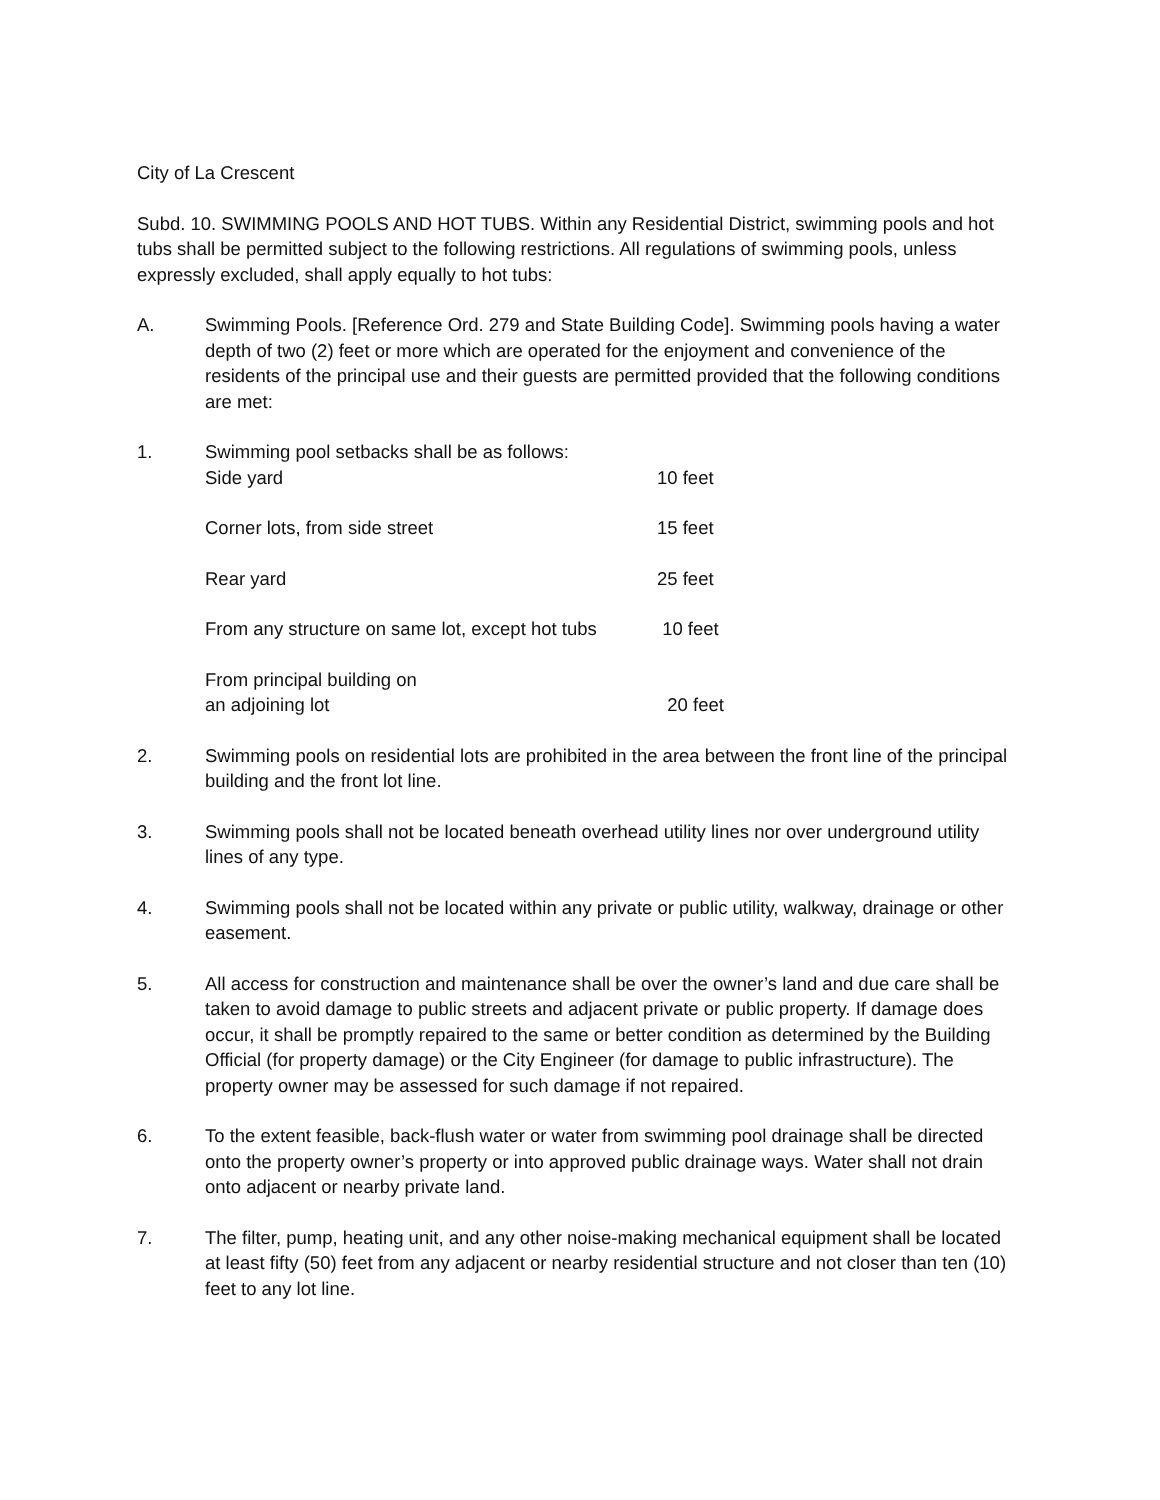City of La Crescent
Subd. 10. SWIMMING POOLS AND HOT TUBS. Within any Residential District, swimming pools and hot tubs shall be permitted subject to the following restrictions. All regulations of swimming pools, unless expressly excluded, shall apply equally to hot tubs:
A. Swimming Pools. [Reference Ord. 279 and State Building Code]. Swimming pools having a water depth of two (2) feet or more which are operated for the enjoyment and convenience of the residents of the principal use and their guests are permitted provided that the following conditions are met:
| 1. | Swimming pool setbacks shall be as follows: | |
| | Side yard | 10 feet |
| | Corner lots, from side street | 15 feet |
| | Rear yard | 25 feet |
| | From any structure on same lot, except hot tubs | 10 feet |
| | From principal building on an adjoining lot | 20 feet |
2. Swimming pools on residential lots are prohibited in the area between the front line of the principal building and the front lot line.
3. Swimming pools shall not be located beneath overhead utility lines nor over underground utility lines of any type.
4. Swimming pools shall not be located within any private or public utility, walkway, drainage or other easement.
5. All access for construction and maintenance shall be over the owner’s land and due care shall be taken to avoid damage to public streets and adjacent private or public property. If damage does occur, it shall be promptly repaired to the same or better condition as determined by the Building Official (for property damage) or the City Engineer (for damage to public infrastructure). The property owner may be assessed for such damage if not repaired.
6. To the extent feasible, back-flush water or water from swimming pool drainage shall be directed onto the property owner’s property or into approved public drainage ways. Water shall not drain onto adjacent or nearby private land.
7. The filter, pump, heating unit, and any other noise-making mechanical equipment shall be located at least fifty (50) feet from any adjacent or nearby residential structure and not closer than ten (10) feet to any lot line.